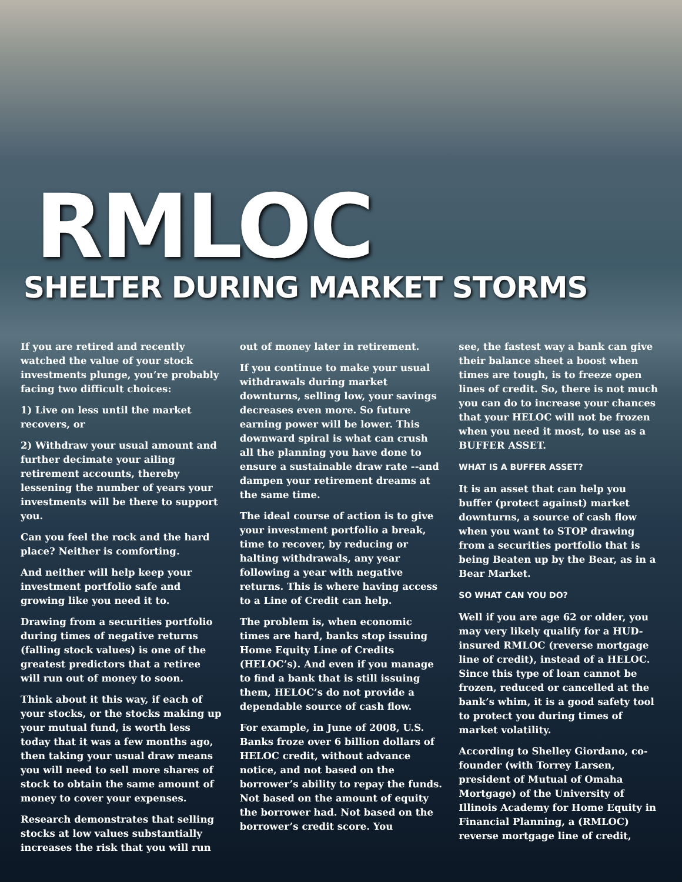RMLOC
SHELTER DURING MARKET STORMS
If you are retired and recently watched the value of your stock investments plunge, you’re probably facing two difficult choices:
1) Live on less until the market recovers, or
2) Withdraw your usual amount and further decimate your ailing retirement accounts, thereby lessening the number of years your investments will be there to support you.
Can you feel the rock and the hard place? Neither is comforting.
And neither will help keep your investment portfolio safe and growing like you need it to.
Drawing from a securities portfolio during times of negative returns (falling stock values) is one of the greatest predictors that a retiree will run out of money to soon.
Think about it this way, if each of your stocks, or the stocks making up your mutual fund, is worth less today that it was a few months ago, then taking your usual draw means you will need to sell more shares of stock to obtain the same amount of money to cover your expenses.
Research demonstrates that selling stocks at low values substantially increases the risk that you will run
out of money later in retirement.
If you continue to make your usual withdrawals during market downturns, selling low, your savings decreases even more. So future earning power will be lower. This downward spiral is what can crush all the planning you have done to ensure a sustainable draw rate --and dampen your retirement dreams at the same time.
The ideal course of action is to give your investment portfolio a break, time to recover, by reducing or halting withdrawals, any year following a year with negative returns. This is where having access to a Line of Credit can help.
The problem is, when economic times are hard, banks stop issuing Home Equity Line of Credits (HELOC’s). And even if you manage to find a bank that is still issuing them, HELOC’s do not provide a dependable source of cash flow.
For example, in June of 2008, U.S. Banks froze over 6 billion dollars of HELOC credit, without advance notice, and not based on the borrower’s ability to repay the funds. Not based on the amount of equity the borrower had. Not based on the borrower’s credit score. You
see, the fastest way a bank can give their balance sheet a boost when times are tough, is to freeze open lines of credit. So, there is not much you can do to increase your chances that your HELOC will not be frozen when you need it most, to use as a BUFFER ASSET.
WHAT IS A BUFFER ASSET?
It is an asset that can help you buffer (protect against) market downturns, a source of cash flow when you want to STOP drawing from a securities portfolio that is being Beaten up by the Bear, as in a Bear Market.
SO WHAT CAN YOU DO?
Well if you are age 62 or older, you may very likely qualify for a HUD-insured RMLOC (reverse mortgage line of credit), instead of a HELOC. Since this type of loan cannot be frozen, reduced or cancelled at the bank’s whim, it is a good safety tool to protect you during times of market volatility.
According to Shelley Giordano, co-founder (with Torrey Larsen, president of Mutual of Omaha Mortgage) of the University of Illinois Academy for Home Equity in Financial Planning, a (RMLOC) reverse mortgage line of credit,